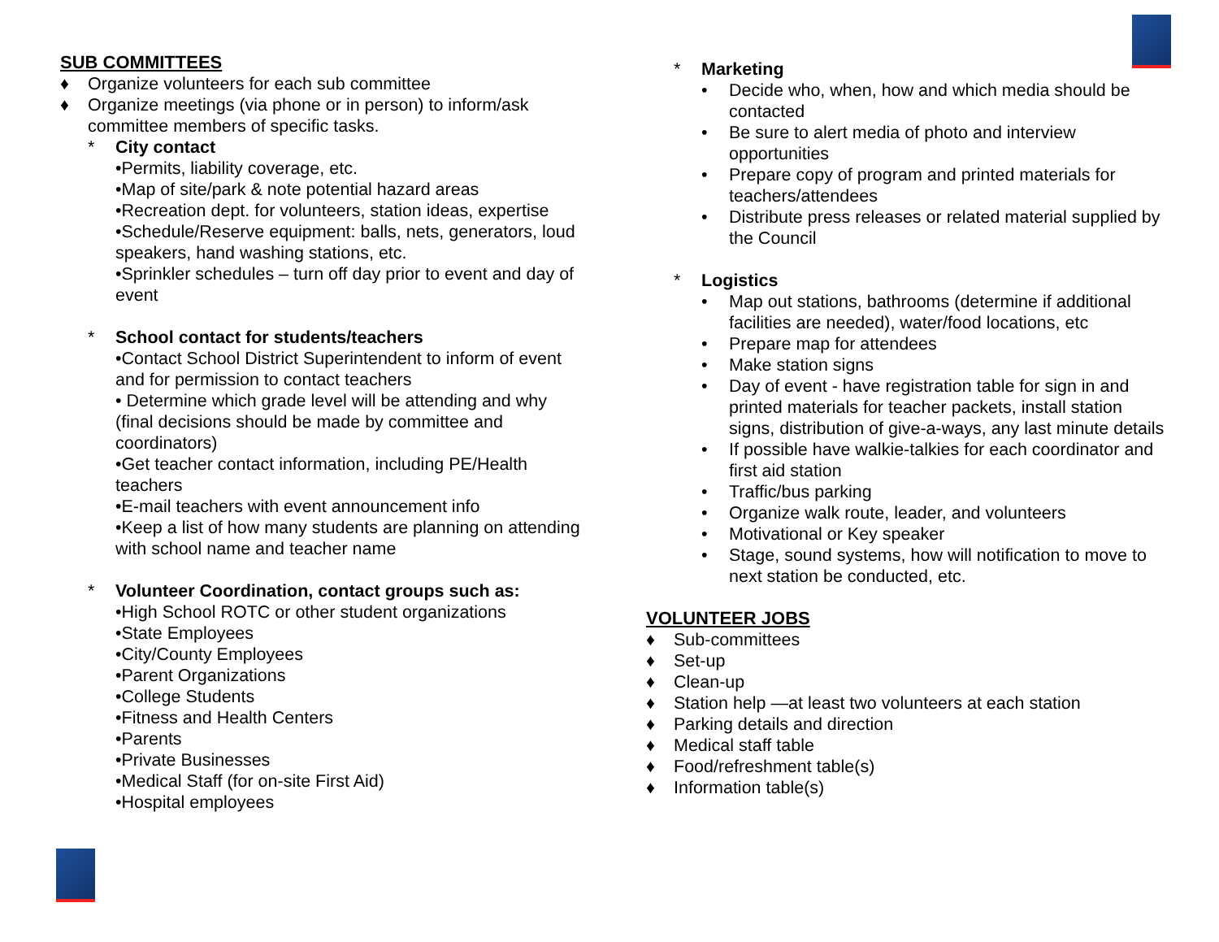SUB COMMITTEES
♦ Organize volunteers for each sub committee
♦ Organize meetings (via phone or in person) to inform/ask committee members of specific tasks.
* City contact
•Permits, liability coverage, etc.
•Map of site/park & note potential hazard areas
•Recreation dept. for volunteers, station ideas, expertise
•Schedule/Reserve equipment: balls, nets, generators, loud speakers, hand washing stations, etc.
•Sprinkler schedules – turn off day prior to event and day of event
* School contact for students/teachers
•Contact School District Superintendent to inform of event and for permission to contact teachers
• Determine which grade level will be attending and why (final decisions should be made by committee and coordinators)
•Get teacher contact information, including PE/Health teachers
•E-mail teachers with event announcement info
•Keep a list of how many students are planning on attending with school name and teacher name
* Volunteer Coordination, contact groups such as:
•High School ROTC or other student organizations
•State Employees
•City/County Employees
•Parent Organizations
•College Students
•Fitness and Health Centers
•Parents
•Private Businesses
•Medical Staff (for on-site First Aid)
•Hospital employees
* Marketing
• Decide who, when, how and which media should be contacted
• Be sure to alert media of photo and interview opportunities
• Prepare copy of program and printed materials for teachers/attendees
• Distribute press releases or related material supplied by the Council
* Logistics
• Map out stations, bathrooms (determine if additional facilities are needed), water/food locations, etc
• Prepare map for attendees
• Make station signs
• Day of event - have registration table for sign in and printed materials for teacher packets, install station signs, distribution of give-a-ways, any last minute details
• If possible have walkie-talkies for each coordinator and first aid station
• Traffic/bus parking
• Organize walk route, leader, and volunteers
• Motivational or Key speaker
• Stage, sound systems, how will notification to move to next station be conducted, etc.
VOLUNTEER JOBS
♦ Sub-committees
♦ Set-up
♦ Clean-up
♦ Station help —at least two volunteers at each station
♦ Parking details and direction
♦ Medical staff table
♦ Food/refreshment table(s)
♦ Information table(s)